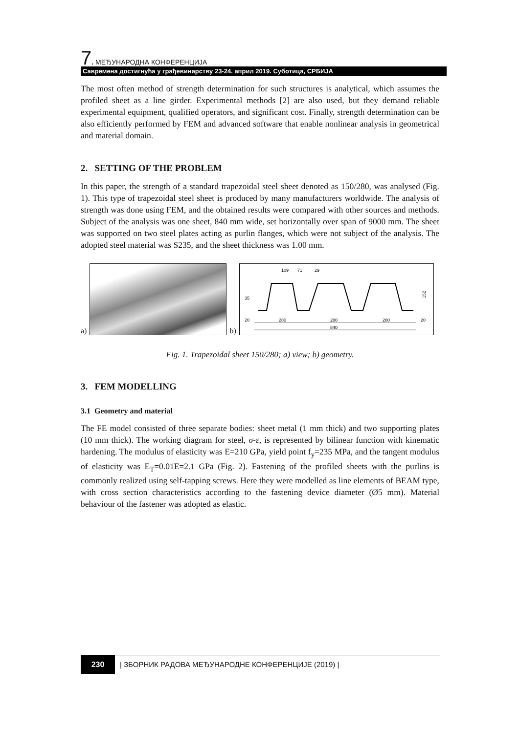7. МЕЂУНАРОДНА КОНФЕРЕНЦИЈА
Савремена достигнућа у грађевинарству 23-24. април 2019. Суботица, СРБИЈА
The most often method of strength determination for such structures is analytical, which assumes the profiled sheet as a line girder. Experimental methods [2] are also used, but they demand reliable experimental equipment, qualified operators, and significant cost. Finally, strength determination can be also efficiently performed by FEM and advanced software that enable nonlinear analysis in geometrical and material domain.
2. SETTING OF THE PROBLEM
In this paper, the strength of a standard trapezoidal steel sheet denoted as 150/280, was analysed (Fig. 1). This type of trapezoidal steel sheet is produced by many manufacturers worldwide. The analysis of strength was done using FEM, and the obtained results were compared with other sources and methods. Subject of the analysis was one sheet, 840 mm wide, set horizontally over span of 9000 mm. The sheet was supported on two steel plates acting as purlin flanges, which were not subject of the analysis. The adopted steel material was S235, and the sheet thickness was 1.00 mm.
a)
b)
109
71
29
35
152
20
280
280
280
20
840
Fig. 1. Trapezoidal sheet 150/280; a) view; b) geometry.
3. FEM MODELLING
3.1 Geometry and material
The FE model consisted of three separate bodies: sheet metal (1 mm thick) and two supporting plates (10 mm thick). The working diagram for steel, σ-ε, is represented by bilinear function with kinematic hardening. The modulus of elasticity was E=210 GPa, yield point f<sub>y</sub>=235 MPa, and the tangent modulus of elasticity was E<sub>T</sub>=0.01E=2.1 GPa (Fig. 2). Fastening of the profiled sheets with the purlins is commonly realized using self-tapping screws. Here they were modelled as line elements of BEAM type, with cross section characteristics according to the fastening device diameter (Ø5 mm). Material behaviour of the fastener was adopted as elastic.
230 | ЗБОРНИК РАДОВА МЕЂУНАРОДНЕ КОНФЕРЕНЦИЈЕ (2019) |